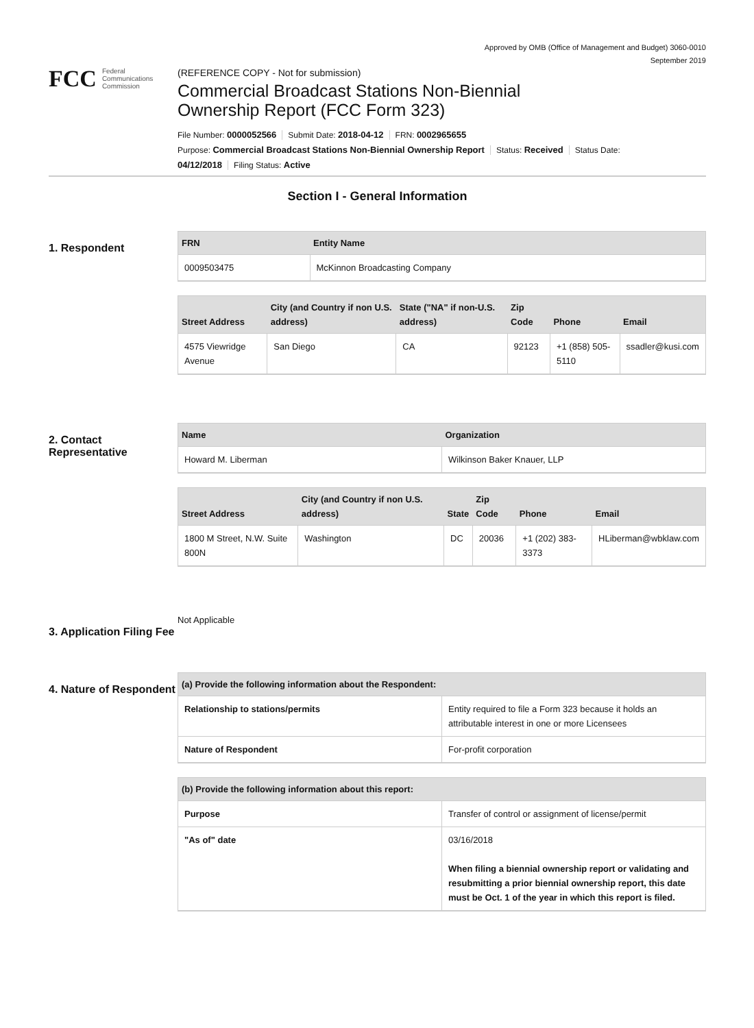Approved by OMB (Office of Management and Budget) 3060-0010
September 2019
FCC Federal
Communications
Commission
(REFERENCE COPY - Not for submission)
Commercial Broadcast Stations Non-Biennial
Ownership Report (FCC Form 323)
File Number: 0000052566 Submit Date: 2018-04-12 FRN: 0002965655
Purpose: Commercial Broadcast Stations Non-Biennial Ownership Report Status: Received Status Date:
04/12/2018 Filing Status: Active
Section I - General Information
1. Respondent
| FRN | Entity Name |
| --- | --- |
| 0009503475 | McKinnon Broadcasting Company |
| Street Address | City (and Country if non U.S. address) | State ("NA" if non-U.S. address) | Zip Code | Phone | Email |
| --- | --- | --- | --- | --- | --- |
| 4575 Viewridge Avenue | San Diego | CA | 92123 | +1 (858) 505-5110 | ssadler@kusi.com |
2. Contact Representative
| Name | Organization |
| --- | --- |
| Howard M. Liberman | Wilkinson Baker Knauer, LLP |
| Street Address | City (and Country if non U.S. address) | State | Zip Code | Phone | Email |
| --- | --- | --- | --- | --- | --- |
| 1800 M Street, N.W. Suite 800N | Washington | DC | 20036 | +1 (202) 383-3373 | HLiberman@wbklaw.com |
3. Application Filing Fee
Not Applicable
4. Nature of Respondent
| (a) Provide the following information about the Respondent: | |
| --- | --- |
| Relationship to stations/permits | Entity required to file a Form 323 because it holds an attributable interest in one or more Licensees |
| Nature of Respondent | For-profit corporation |
| (b) Provide the following information about this report: | |
| --- | --- |
| Purpose | Transfer of control or assignment of license/permit |
| "As of" date | 03/16/2018 When filing a biennial ownership report or validating and resubmitting a prior biennial ownership report, this date must be Oct. 1 of the year in which this report is filed. |